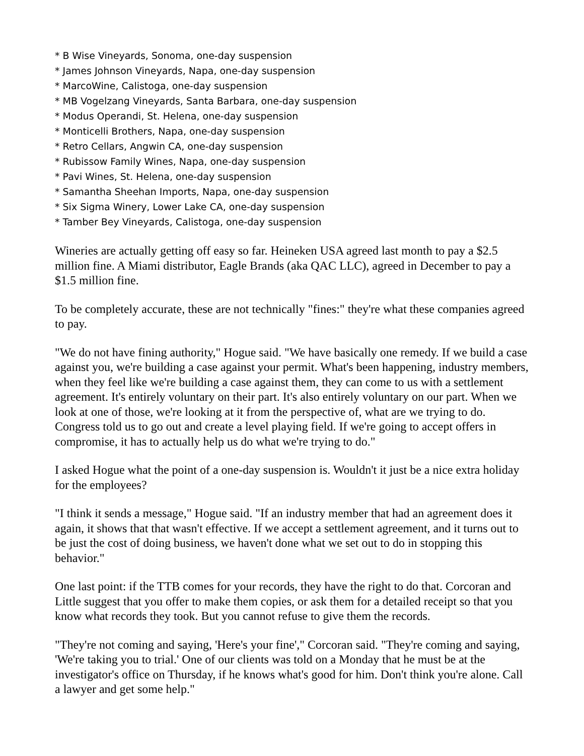* B Wise Vineyards, Sonoma, one-day suspension
* James Johnson Vineyards, Napa, one-day suspension
* MarcoWine, Calistoga, one-day suspension
* MB Vogelzang Vineyards, Santa Barbara, one-day suspension
* Modus Operandi, St. Helena, one-day suspension
* Monticelli Brothers, Napa, one-day suspension
* Retro Cellars, Angwin CA, one-day suspension
* Rubissow Family Wines, Napa, one-day suspension
* Pavi Wines, St. Helena, one-day suspension
* Samantha Sheehan Imports, Napa, one-day suspension
* Six Sigma Winery, Lower Lake CA, one-day suspension
* Tamber Bey Vineyards, Calistoga, one-day suspension
Wineries are actually getting off easy so far. Heineken USA agreed last month to pay a $2.5 million fine. A Miami distributor, Eagle Brands (aka QAC LLC), agreed in December to pay a $1.5 million fine.
To be completely accurate, these are not technically "fines:" they're what these companies agreed to pay.
"We do not have fining authority," Hogue said. "We have basically one remedy. If we build a case against you, we're building a case against your permit. What's been happening, industry members, when they feel like we're building a case against them, they can come to us with a settlement agreement. It's entirely voluntary on their part. It's also entirely voluntary on our part. When we look at one of those, we're looking at it from the perspective of, what are we trying to do. Congress told us to go out and create a level playing field. If we're going to accept offers in compromise, it has to actually help us do what we're trying to do."
I asked Hogue what the point of a one-day suspension is. Wouldn't it just be a nice extra holiday for the employees?
"I think it sends a message," Hogue said. "If an industry member that had an agreement does it again, it shows that that wasn't effective. If we accept a settlement agreement, and it turns out to be just the cost of doing business, we haven't done what we set out to do in stopping this behavior."
One last point: if the TTB comes for your records, they have the right to do that. Corcoran and Little suggest that you offer to make them copies, or ask them for a detailed receipt so that you know what records they took. But you cannot refuse to give them the records.
"They're not coming and saying, 'Here's your fine'," Corcoran said. "They're coming and saying, 'We're taking you to trial.' One of our clients was told on a Monday that he must be at the investigator's office on Thursday, if he knows what's good for him. Don't think you're alone. Call a lawyer and get some help."